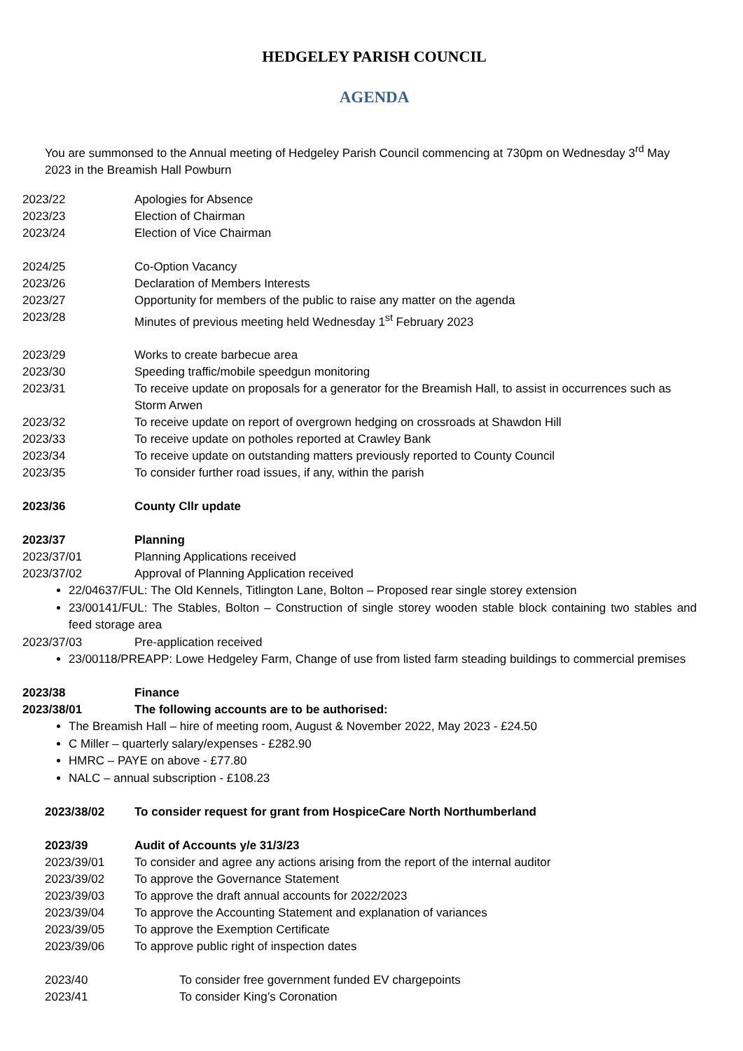HEDGELEY PARISH COUNCIL
AGENDA
You are summonsed to the Annual meeting of Hedgeley Parish Council commencing at 730pm on Wednesday 3<sup>rd</sup> May 2023 in the Breamish Hall Powburn
2023/22 Apologies for Absence
2023/23 Election of Chairman
2023/24 Election of Vice Chairman
2024/25 Co-Option Vacancy
2023/26 Declaration of Members Interests
2023/27 Opportunity for members of the public to raise any matter on the agenda
2023/28 Minutes of previous meeting held Wednesday 1<sup>st</sup> February 2023
2023/29 Works to create barbecue area
2023/30 Speeding traffic/mobile speedgun monitoring
2023/31 To receive update on proposals for a generator for the Breamish Hall, to assist in occurrences such as Storm Arwen
2023/32 To receive update on report of overgrown hedging on crossroads at Shawdon Hill
2023/33 To receive update on potholes reported at Crawley Bank
2023/34 To receive update on outstanding matters previously reported to County Council
2023/35 To consider further road issues, if any, within the parish
2023/36 County Cllr update
2023/37 Planning
2023/37/01 Planning Applications received
2023/37/02 Approval of Planning Application received
22/04637/FUL: The Old Kennels, Titlington Lane, Bolton – Proposed rear single storey extension
23/00141/FUL: The Stables, Bolton – Construction of single storey wooden stable block containing two stables and feed storage area
2023/37/03 Pre-application received
23/00118/PREAPP: Lowe Hedgeley Farm, Change of use from listed farm steading buildings to commercial premises
2023/38 Finance
2023/38/01 The following accounts are to be authorised:
The Breamish Hall – hire of meeting room, August & November 2022, May 2023 - £24.50
C Miller – quarterly salary/expenses - £282.90
HMRC – PAYE on above - £77.80
NALC – annual subscription - £108.23
2023/38/02 To consider request for grant from HospiceCare North Northumberland
2023/39 Audit of Accounts y/e 31/3/23
2023/39/01 To consider and agree any actions arising from the report of the internal auditor
2023/39/02 To approve the Governance Statement
2023/39/03 To approve the draft annual accounts for 2022/2023
2023/39/04 To approve the Accounting Statement and explanation of variances
2023/39/05 To approve the Exemption Certificate
2023/39/06 To approve public right of inspection dates
2023/40 To consider free government funded EV chargepoints
2023/41 To consider King’s Coronation